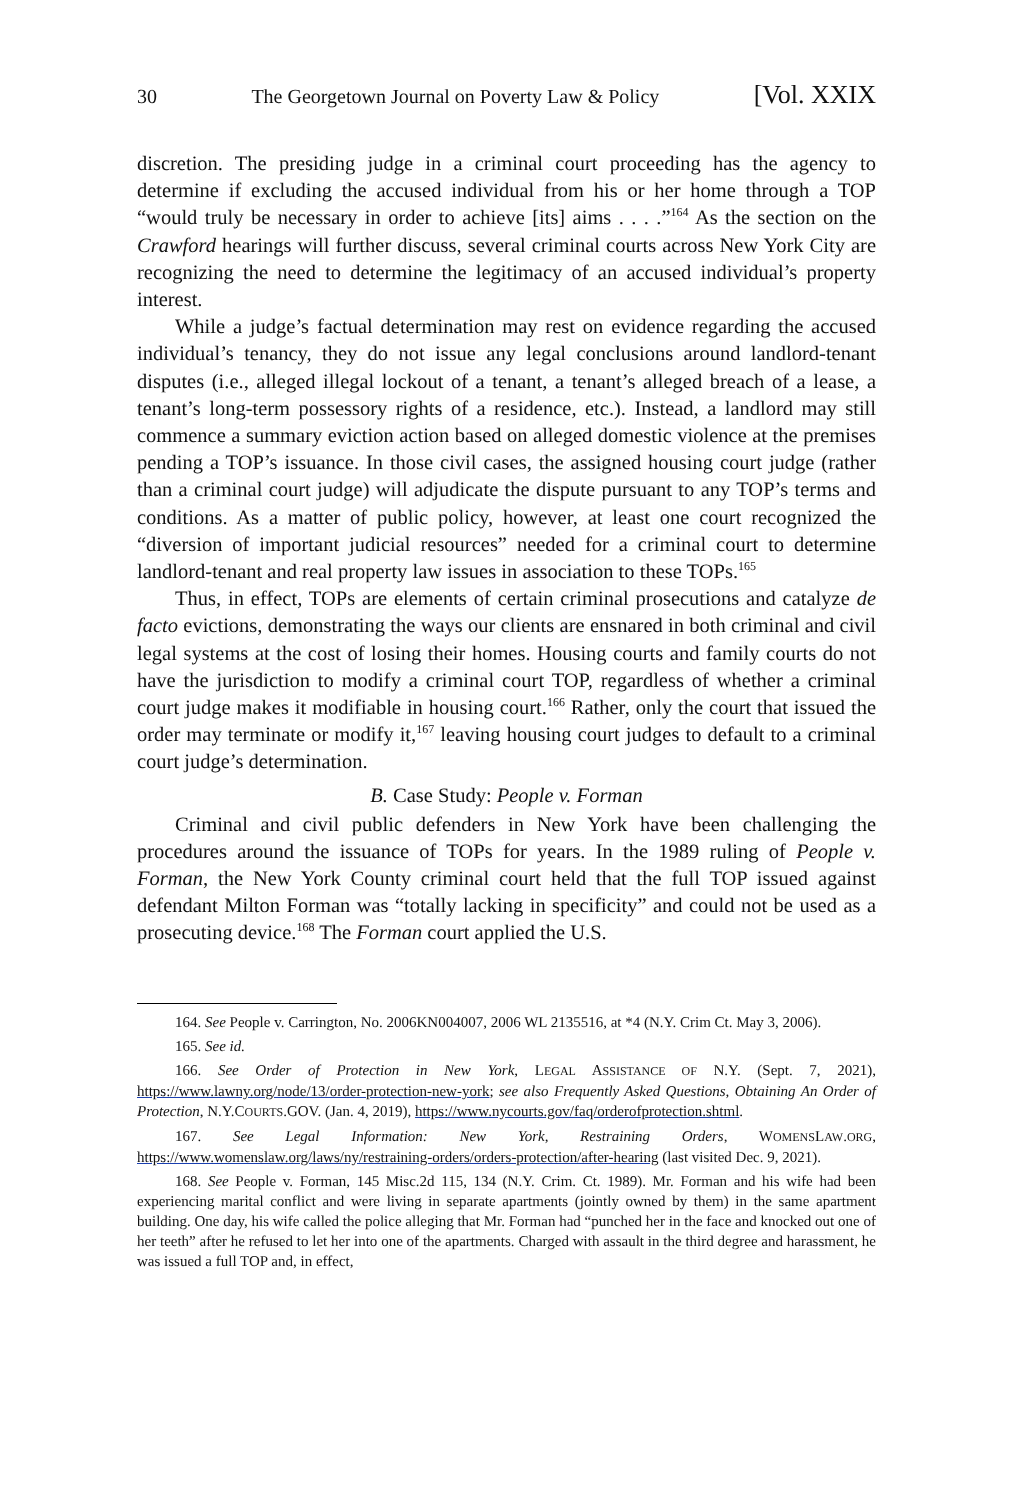30 The Georgetown Journal on Poverty Law & Policy [Vol. XXIX
discretion. The presiding judge in a criminal court proceeding has the agency to determine if excluding the accused individual from his or her home through a TOP “would truly be necessary in order to achieve [its] aims . . . .”<sup>164</sup> As the section on the Crawford hearings will further discuss, several criminal courts across New York City are recognizing the need to determine the legitimacy of an accused individual’s property interest.
While a judge’s factual determination may rest on evidence regarding the accused individual’s tenancy, they do not issue any legal conclusions around landlord-tenant disputes (i.e., alleged illegal lockout of a tenant, a tenant’s alleged breach of a lease, a tenant’s long-term possessory rights of a residence, etc.). Instead, a landlord may still commence a summary eviction action based on alleged domestic violence at the premises pending a TOP’s issuance. In those civil cases, the assigned housing court judge (rather than a criminal court judge) will adjudicate the dispute pursuant to any TOP’s terms and conditions. As a matter of public policy, however, at least one court recognized the “diversion of important judicial resources” needed for a criminal court to determine landlord-tenant and real property law issues in association to these TOPs.<sup>165</sup>
Thus, in effect, TOPs are elements of certain criminal prosecutions and catalyze de facto evictions, demonstrating the ways our clients are ensnared in both criminal and civil legal systems at the cost of losing their homes. Housing courts and family courts do not have the jurisdiction to modify a criminal court TOP, regardless of whether a criminal court judge makes it modifiable in housing court.<sup>166</sup> Rather, only the court that issued the order may terminate or modify it,<sup>167</sup> leaving housing court judges to default to a criminal court judge’s determination.
B. Case Study: People v. Forman
Criminal and civil public defenders in New York have been challenging the procedures around the issuance of TOPs for years. In the 1989 ruling of People v. Forman, the New York County criminal court held that the full TOP issued against defendant Milton Forman was “totally lacking in specificity” and could not be used as a prosecuting device.<sup>168</sup> The Forman court applied the U.S.
164. See People v. Carrington, No. 2006KN004007, 2006 WL 2135516, at *4 (N.Y. Crim Ct. May 3, 2006).
165. See id.
166. See Order of Protection in New York, LEGAL ASSISTANCE OF N.Y. (Sept. 7, 2021), https://www.lawny.org/node/13/order-protection-new-york; see also Frequently Asked Questions, Obtaining An Order of Protection, N.Y.COURTS.GOV. (Jan. 4, 2019), https://www.nycourts.gov/faq/orderofprotection.shtml.
167. See Legal Information: New York, Restraining Orders, WOMENSLAW.ORG, https://www.womenslaw.org/laws/ny/restraining-orders/orders-protection/after-hearing (last visited Dec. 9, 2021).
168. See People v. Forman, 145 Misc.2d 115, 134 (N.Y. Crim. Ct. 1989). Mr. Forman and his wife had been experiencing marital conflict and were living in separate apartments (jointly owned by them) in the same apartment building. One day, his wife called the police alleging that Mr. Forman had “punched her in the face and knocked out one of her teeth” after he refused to let her into one of the apartments. Charged with assault in the third degree and harassment, he was issued a full TOP and, in effect,